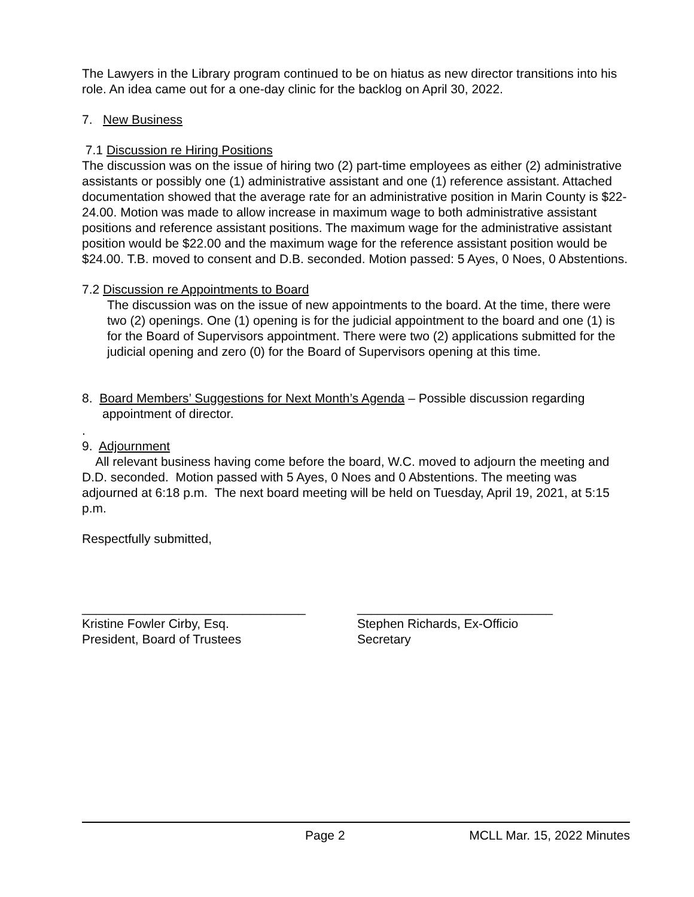The Lawyers in the Library program continued to be on hiatus as new director transitions into his role. An idea came out for a one-day clinic for the backlog on April 30, 2022.
7. New Business
7.1 Discussion re Hiring Positions
The discussion was on the issue of hiring two (2) part-time employees as either (2) administrative assistants or possibly one (1) administrative assistant and one (1) reference assistant. Attached documentation showed that the average rate for an administrative position in Marin County is $22-24.00. Motion was made to allow increase in maximum wage to both administrative assistant positions and reference assistant positions. The maximum wage for the administrative assistant position would be $22.00 and the maximum wage for the reference assistant position would be $24.00. T.B. moved to consent and D.B. seconded. Motion passed: 5 Ayes, 0 Noes, 0 Abstentions.
7.2 Discussion re Appointments to Board
The discussion was on the issue of new appointments to the board. At the time, there were two (2) openings. One (1) opening is for the judicial appointment to the board and one (1) is for the Board of Supervisors appointment. There were two (2) applications submitted for the judicial opening and zero (0) for the Board of Supervisors opening at this time.
8. Board Members’ Suggestions for Next Month’s Agenda – Possible discussion regarding
appointment of director.
.
9. Adjournment
All relevant business having come before the board, W.C. moved to adjourn the meeting and D.D. seconded. Motion passed with 5 Ayes, 0 Noes and 0 Abstentions. The meeting was adjourned at 6:18 p.m. The next board meeting will be held on Tuesday, April 19, 2021, at 5:15 p.m.
Respectfully submitted,
________________________________
Kristine Fowler Cirby, Esq.
President, Board of Trustees
____________________________
Stephen Richards, Ex-Officio
Secretary
Page 2 MCLL Mar. 15, 2022 Minutes